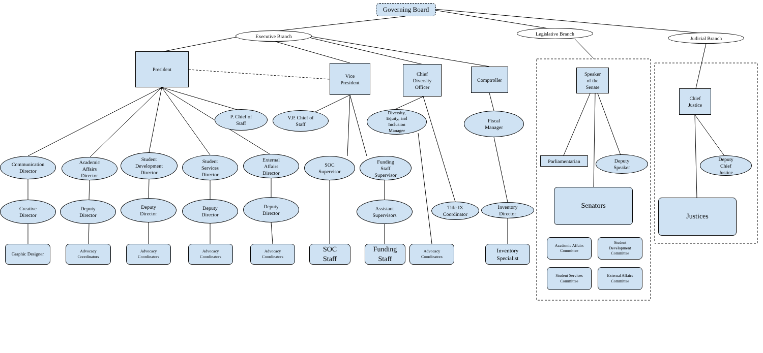Governing Board
Executive Branch Legislative Branch
Judicial Branch
President
Vice
President
Chief
Diversity
Officer
Comptroller
Speaker
of the
Senate
Chief
Justice
P. Chief of
Staff
V.P. Chief of
Staff
Diversity,
Equity, and
Inclusion
Manager
Fiscal
Manager
Communication
Director
Academic
Affairs
Director
Student
Development
Director
Student
Services
Director
External
Affairs
Director
SOC
Supervisor
Funding
Staff
Supervisor
Parliamentarian
Deputy
Speaker
Deputy
Chief
Justice
Creative
Director
Deputy
Director
Deputy
Director
Deputy
Director
Deputy
Director
Assistant
Supervisors
Title IX
Coordinator
Inventory
Director
Senators
Justices
Graphic Designer
Advocacy
Coordinators
Advocacy
Coordinators
Advocacy
Coordinators
Advocacy
Coordinators
SOC
Staff
Funding
Staff
Advocacy
Coordinators
Inventory
Specialist
Academic Affairs
Committee
Student
Development
Committee
Student Services
Committee
External Affairs
Committee